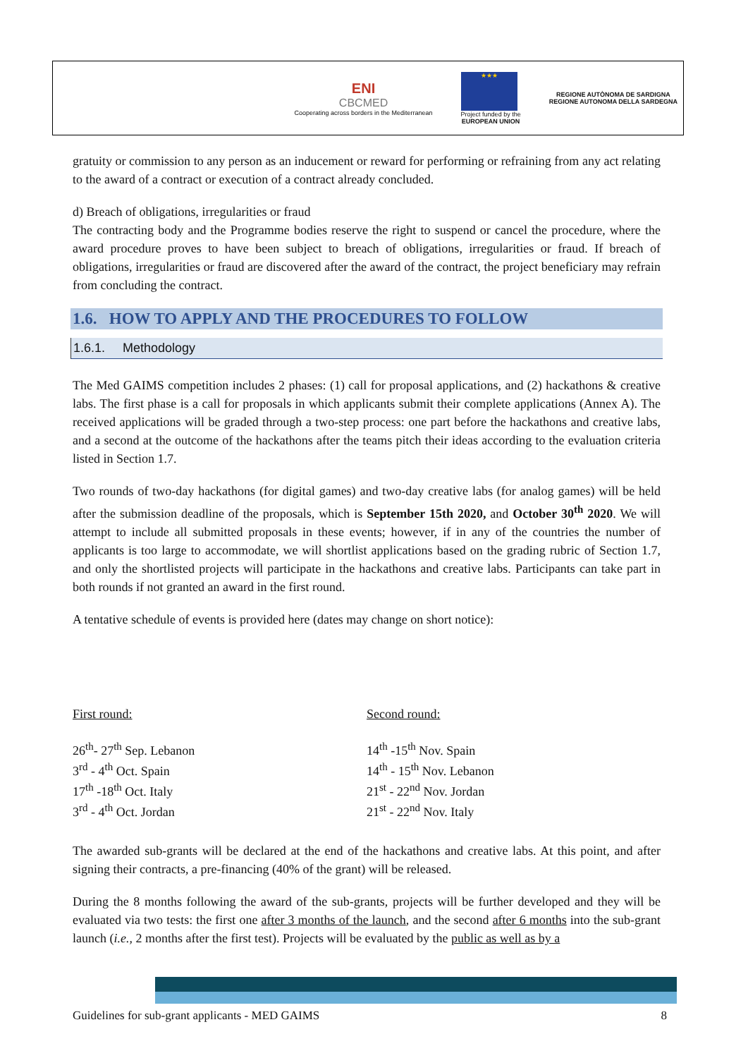ENI
CBCMED
Cooperating across borders in the Mediterranean
★★★
Project funded by the
EUROPEAN UNION
REGIONE AUTÒNOMA DE SARDIGNA
REGIONE AUTONOMA DELLA SARDEGNA
gratuity or commission to any person as an inducement or reward for performing or refraining from any act relating to the award of a contract or execution of a contract already concluded.
d) Breach of obligations, irregularities or fraud
The contracting body and the Programme bodies reserve the right to suspend or cancel the procedure, where the award procedure proves to have been subject to breach of obligations, irregularities or fraud. If breach of obligations, irregularities or fraud are discovered after the award of the contract, the project beneficiary may refrain from concluding the contract.
1.6. HOW TO APPLY AND THE PROCEDURES TO FOLLOW
1.6.1. Methodology
The Med GAIMS competition includes 2 phases: (1) call for proposal applications, and (2) hackathons & creative labs. The first phase is a call for proposals in which applicants submit their complete applications (Annex A). The received applications will be graded through a two-step process: one part before the hackathons and creative labs, and a second at the outcome of the hackathons after the teams pitch their ideas according to the evaluation criteria listed in Section 1.7.
Two rounds of two-day hackathons (for digital games) and two-day creative labs (for analog games) will be held after the submission deadline of the proposals, which is September 15th 2020, and October 30<sup>th</sup> 2020. We will attempt to include all submitted proposals in these events; however, if in any of the countries the number of applicants is too large to accommodate, we will shortlist applications based on the grading rubric of Section 1.7, and only the shortlisted projects will participate in the hackathons and creative labs. Participants can take part in both rounds if not granted an award in the first round.
A tentative schedule of events is provided here (dates may change on short notice):
First round:
26<sup>th</sup>- 27<sup>th</sup> Sep. Lebanon
3<sup>rd</sup> - 4<sup>th</sup> Oct. Spain
17<sup>th</sup> -18<sup>th</sup> Oct. Italy
3<sup>rd</sup> - 4<sup>th</sup> Oct. Jordan
Second round:
14<sup>th</sup> -15<sup>th</sup> Nov. Spain
14<sup>th</sup> - 15<sup>th</sup> Nov. Lebanon
21<sup>st</sup> - 22<sup>nd</sup> Nov. Jordan
21<sup>st</sup> - 22<sup>nd</sup> Nov. Italy
The awarded sub-grants will be declared at the end of the hackathons and creative labs. At this point, and after signing their contracts, a pre-financing (40% of the grant) will be released.
During the 8 months following the award of the sub-grants, projects will be further developed and they will be evaluated via two tests: the first one after 3 months of the launch, and the second after 6 months into the sub-grant launch (i.e., 2 months after the first test). Projects will be evaluated by the public as well as by a
Guidelines for sub-grant applicants - MED GAIMS 8